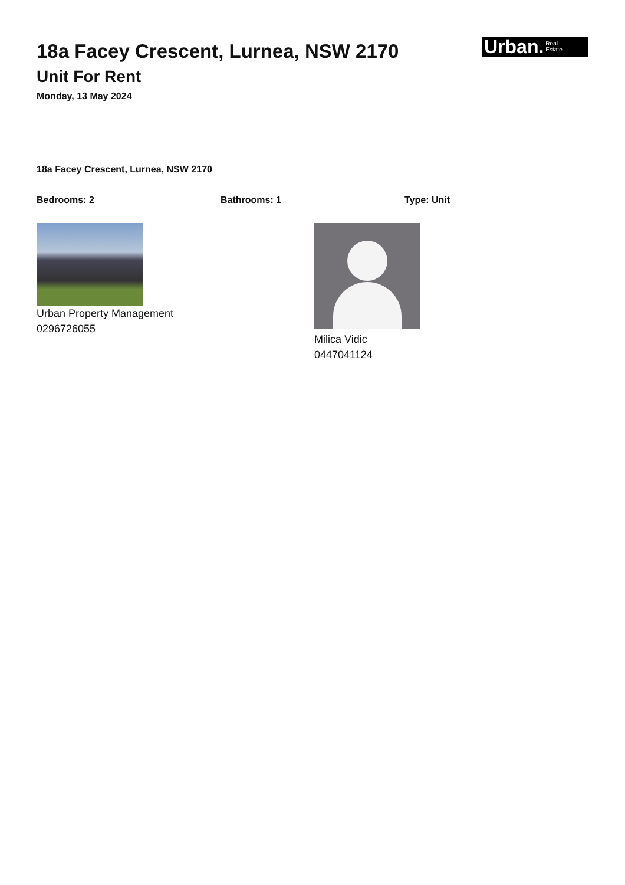Urban. Real
Estate
18a Facey Crescent, Lurnea, NSW 2170
Unit For Rent
Monday, 13 May 2024
18a Facey Crescent, Lurnea, NSW 2170
Bedrooms: 2 Bathrooms: 1 Type: Unit
Urban Property Management
0296726055
Milica Vidic
0447041124